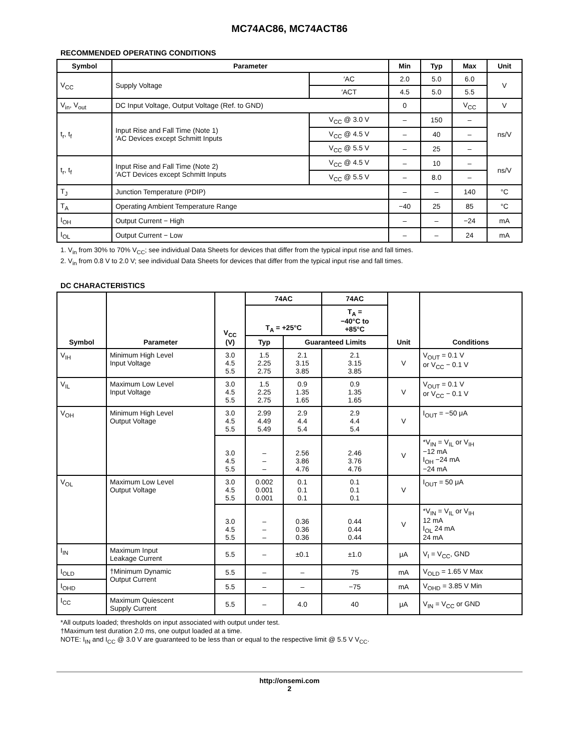MC74AC86, MC74ACT86
RECOMMENDED OPERATING CONDITIONS
| Symbol | Parameter | | Min | Typ | Max | Unit |
| --- | --- | --- | --- | --- | --- | --- |
| V<sub>CC</sub> | Supply Voltage | ′AC | 2.0 | 5.0 | 6.0 | V |
| | | ′ACT | 4.5 | 5.0 | 5.5 | |
| V<sub>in</sub>, V<sub>out</sub> | DC Input Voltage, Output Voltage (Ref. to GND) | | 0 | | V<sub>CC</sub> | V |
| t<sub>r</sub>, t<sub>f</sub> | Input Rise and Fall Time (Note 1) ′AC Devices except Schmitt Inputs | V<sub>CC</sub> @ 3.0 V | – | 150 | – | ns/V |
| | | V<sub>CC</sub> @ 4.5 V | – | 40 | – | |
| | | V<sub>CC</sub> @ 5.5 V | – | 25 | – | |
| t<sub>r</sub>, t<sub>f</sub> | Input Rise and Fall Time (Note 2) ′ACT Devices except Schmitt Inputs | V<sub>CC</sub> @ 4.5 V | – | 10 | – | ns/V |
| | | V<sub>CC</sub> @ 5.5 V | – | 8.0 | – | |
| T<sub>J</sub> | Junction Temperature (PDIP) | | – | – | 140 | °C |
| T<sub>A</sub> | Operating Ambient Temperature Range | | −40 | 25 | 85 | °C |
| I<sub>OH</sub> | Output Current − High | | – | – | −24 | mA |
| I<sub>OL</sub> | Output Current − Low | | – | – | 24 | mA |
1. V<sub>in</sub> from 30% to 70% V<sub>CC</sub>; see individual Data Sheets for devices that differ from the typical input rise and fall times.
2. V<sub>in</sub> from 0.8 V to 2.0 V; see individual Data Sheets for devices that differ from the typical input rise and fall times.
DC CHARACTERISTICS
| Symbol | Parameter | V<sub>CC</sub> (V) | 74AC | | 74AC | Unit | Conditions |
| --- | --- | --- | --- | --- | --- | --- | --- |
| | | | T<sub>A</sub> = +25°C | | T<sub>A</sub> = −40°C to +85°C | | |
| | | | Typ | Guaranteed Limits | | | |
| V<sub>IH</sub> | Minimum High Level Input Voltage | 3.0 4.5 5.5 | 1.5 2.25 2.75 | 2.1 3.15 3.85 | 2.1 3.15 3.85 | V | V<sub>OUT</sub> = 0.1 V or V<sub>CC</sub> − 0.1 V |
| V<sub>IL</sub> | Maximum Low Level Input Voltage | 3.0 4.5 5.5 | 1.5 2.25 2.75 | 0.9 1.35 1.65 | 0.9 1.35 1.65 | V | V<sub>OUT</sub> = 0.1 V or V<sub>CC</sub> − 0.1 V |
| V<sub>OH</sub> | Minimum High Level Output Voltage | 3.0 4.5 5.5 | 2.99 4.49 5.49 | 2.9 4.4 5.4 | 2.9 4.4 5.4 | V | I<sub>OUT</sub> = −50 μA |
| | | 3.0 4.5 5.5 | – – – | 2.56 3.86 4.76 | 2.46 3.76 4.76 | V | *V<sub>IN</sub> = V<sub>IL</sub> or V<sub>IH</sub> −12 mA I<sub>OH</sub> −24 mA −24 mA |
| V<sub>OL</sub> | Maximum Low Level Output Voltage | 3.0 4.5 5.5 | 0.002 0.001 0.001 | 0.1 0.1 0.1 | 0.1 0.1 0.1 | V | I<sub>OUT</sub> = 50 μA |
| | | 3.0 4.5 5.5 | – – – | 0.36 0.36 0.36 | 0.44 0.44 0.44 | V | *V<sub>IN</sub> = V<sub>IL</sub> or V<sub>IH</sub> 12 mA I<sub>OL</sub> 24 mA 24 mA |
| I<sub>IN</sub> | Maximum Input Leakage Current | 5.5 | – | ±0.1 | ±1.0 | μA | V<sub>I</sub> = V<sub>CC</sub>, GND |
| I<sub>OLD</sub> | †Minimum Dynamic Output Current | 5.5 | – | – | 75 | mA | V<sub>OLD</sub> = 1.65 V Max |
| I<sub>OHD</sub> | | 5.5 | – | – | −75 | mA | V<sub>OHD</sub> = 3.85 V Min |
| I<sub>CC</sub> | Maximum Quiescent Supply Current | 5.5 | – | 4.0 | 40 | μA | V<sub>IN</sub> = V<sub>CC</sub> or GND |
*All outputs loaded; thresholds on input associated with output under test.
†Maximum test duration 2.0 ms, one output loaded at a time.
NOTE: I<sub>IN</sub> and I<sub>CC</sub> @ 3.0 V are guaranteed to be less than or equal to the respective limit @ 5.5 V V<sub>CC</sub>.
http://onsemi.com
2